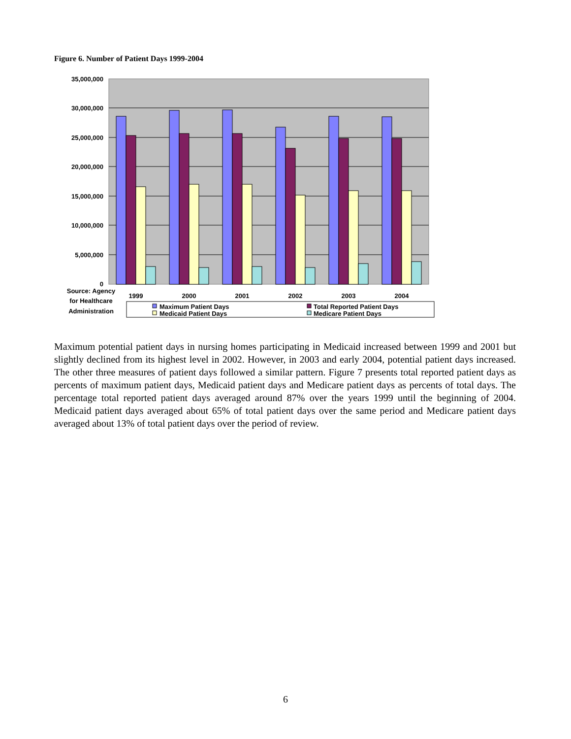Figure 6. Number of Patient Days 1999-2004
35,000,000
30,000,000
25,000,000
20,000,000
15,000,000
10,000,000
5,000,000
0
1999
2000
2001
2002
2003
2004
Source: Agency
for Healthcare
Administration
Maximum Patient Days
Total Reported Patient Days
Medicaid Patient Days
Medicare Patient Days
Maximum potential patient days in nursing homes participating in Medicaid increased between 1999 and 2001 but slightly declined from its highest level in 2002. However, in 2003 and early 2004, potential patient days increased. The other three measures of patient days followed a similar pattern. Figure 7 presents total reported patient days as percents of maximum patient days, Medicaid patient days and Medicare patient days as percents of total days. The percentage total reported patient days averaged around 87% over the years 1999 until the beginning of 2004. Medicaid patient days averaged about 65% of total patient days over the same period and Medicare patient days averaged about 13% of total patient days over the period of review.
6